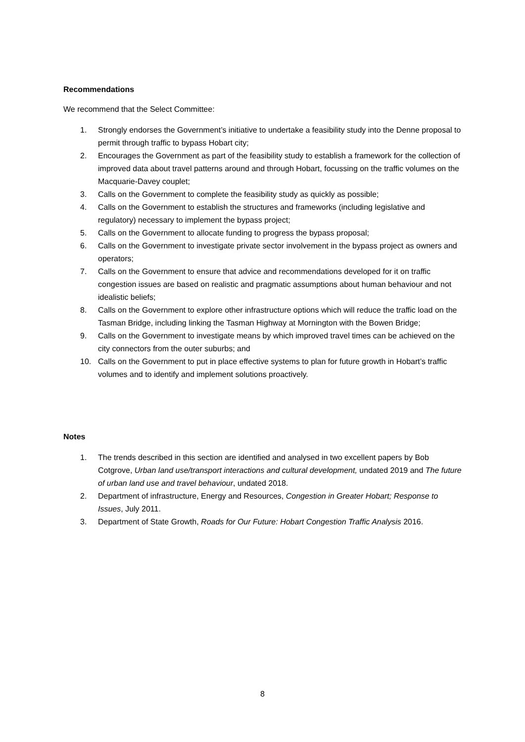Recommendations
We recommend that the Select Committee:
1. Strongly endorses the Government’s initiative to undertake a feasibility study into the Denne proposal to permit through traffic to bypass Hobart city;
2. Encourages the Government as part of the feasibility study to establish a framework for the collection of improved data about travel patterns around and through Hobart, focussing on the traffic volumes on the Macquarie-Davey couplet;
3. Calls on the Government to complete the feasibility study as quickly as possible;
4. Calls on the Government to establish the structures and frameworks (including legislative and regulatory) necessary to implement the bypass project;
5. Calls on the Government to allocate funding to progress the bypass proposal;
6. Calls on the Government to investigate private sector involvement in the bypass project as owners and operators;
7. Calls on the Government to ensure that advice and recommendations developed for it on traffic congestion issues are based on realistic and pragmatic assumptions about human behaviour and not idealistic beliefs;
8. Calls on the Government to explore other infrastructure options which will reduce the traffic load on the Tasman Bridge, including linking the Tasman Highway at Mornington with the Bowen Bridge;
9. Calls on the Government to investigate means by which improved travel times can be achieved on the city connectors from the outer suburbs; and
10. Calls on the Government to put in place effective systems to plan for future growth in Hobart’s traffic volumes and to identify and implement solutions proactively.
Notes
1. The trends described in this section are identified and analysed in two excellent papers by Bob Cotgrove, Urban land use/transport interactions and cultural development, undated 2019 and The future of urban land use and travel behaviour, undated 2018.
2. Department of infrastructure, Energy and Resources, Congestion in Greater Hobart; Response to Issues, July 2011.
3. Department of State Growth, Roads for Our Future: Hobart Congestion Traffic Analysis 2016.
8